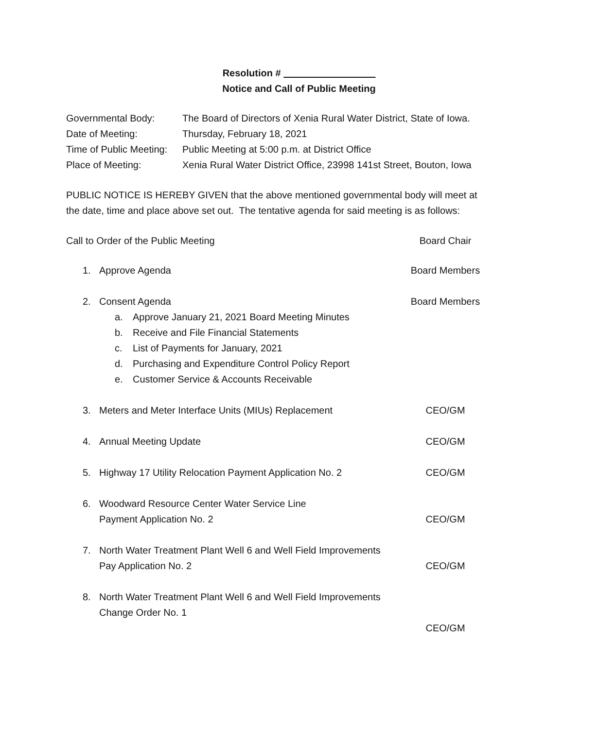Resolution # _________________
Notice and Call of Public Meeting
Governmental Body:
The Board of Directors of Xenia Rural Water District, State of Iowa.
Date of Meeting:
Thursday, February 18, 2021
Time of Public Meeting:
Public Meeting at 5:00 p.m. at District Office
Place of Meeting:
Xenia Rural Water District Office, 23998 141st Street, Bouton, Iowa
PUBLIC NOTICE IS HEREBY GIVEN that the above mentioned governmental body will meet at the date, time and place above set out. The tentative agenda for said meeting is as follows:
Call to Order of the Public Meeting
Board Chair
1. Approve Agenda Board Members
2. Consent Agenda Board Members
a. Approve January 21, 2021 Board Meeting Minutes
b. Receive and File Financial Statements
c. List of Payments for January, 2021
d. Purchasing and Expenditure Control Policy Report
e. Customer Service & Accounts Receivable
3. Meters and Meter Interface Units (MIUs) Replacement
CEO/GM
4. Annual Meeting Update CEO/GM
5. Highway 17 Utility Relocation Payment Application No. 2
CEO/GM
6. Woodward Resource Center Water Service Line
Payment Application No. 2
CEO/GM
7. North Water Treatment Plant Well 6 and Well Field Improvements
Pay Application No. 2
CEO/GM
8. North Water Treatment Plant Well 6 and Well Field Improvements
Change Order No. 1
CEO/GM